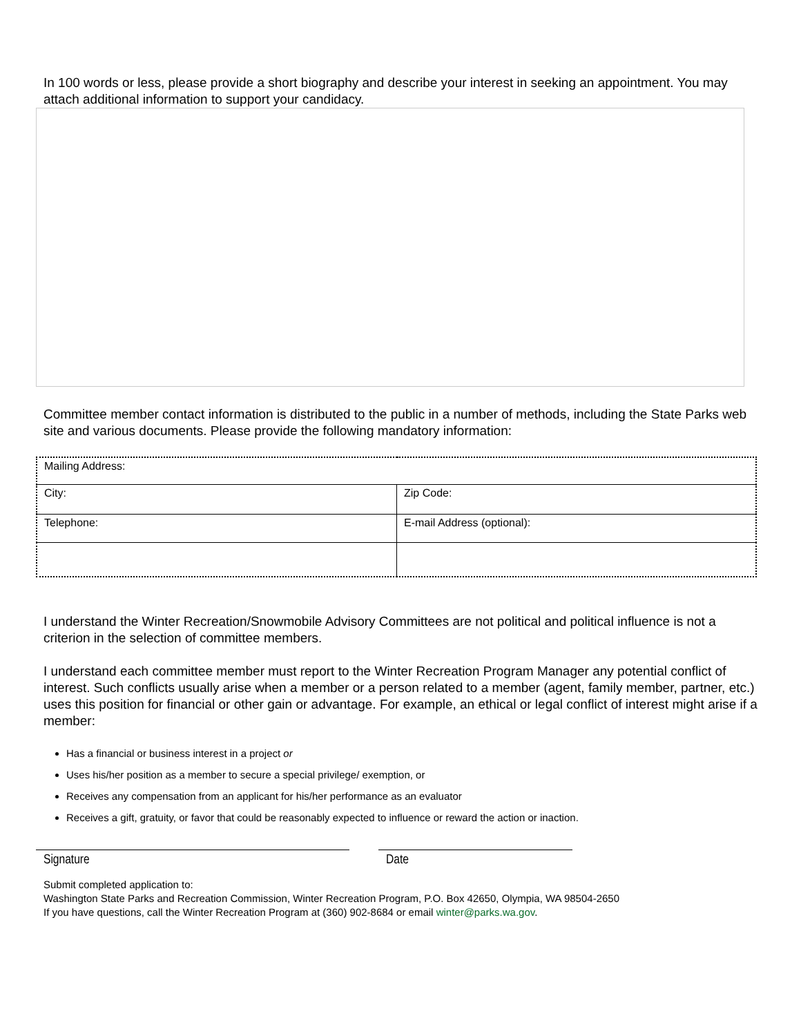In 100 words or less, please provide a short biography and describe your interest in seeking an appointment. You may attach additional information to support your candidacy.
Committee member contact information is distributed to the public in a number of methods, including the State Parks web site and various documents. Please provide the following mandatory information:
| Mailing Address: | |
| City: | Zip Code: |
| Telephone: | E-mail Address (optional): |
I understand the Winter Recreation/Snowmobile Advisory Committees are not political and political influence is not a criterion in the selection of committee members.
I understand each committee member must report to the Winter Recreation Program Manager any potential conflict of interest. Such conflicts usually arise when a member or a person related to a member (agent, family member, partner, etc.) uses this position for financial or other gain or advantage. For example, an ethical or legal conflict of interest might arise if a member:
Has a financial or business interest in a project or
Uses his/her position as a member to secure a special privilege/ exemption, or
Receives any compensation from an applicant for his/her performance as an evaluator
Receives a gift, gratuity, or favor that could be reasonably expected to influence or reward the action or inaction.
Signature Date
Submit completed application to:
Washington State Parks and Recreation Commission, Winter Recreation Program, P.O. Box 42650, Olympia, WA 98504-2650
If you have questions, call the Winter Recreation Program at (360) 902-8684 or email winter@parks.wa.gov.